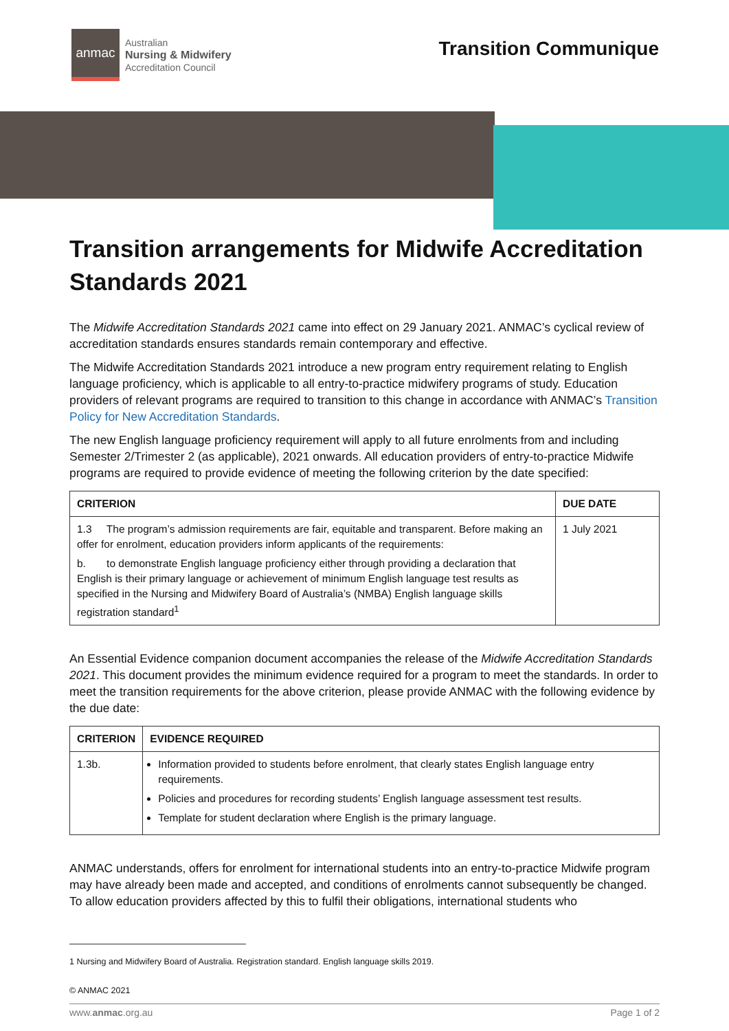anmac
Australian
Nursing & Midwifery
Accreditation Council
Transition Communique
Transition arrangements for Midwife Accreditation Standards 2021
The Midwife Accreditation Standards 2021 came into effect on 29 January 2021. ANMAC’s cyclical review of accreditation standards ensures standards remain contemporary and effective.
The Midwife Accreditation Standards 2021 introduce a new program entry requirement relating to English language proficiency, which is applicable to all entry-to-practice midwifery programs of study. Education providers of relevant programs are required to transition to this change in accordance with ANMAC’s Transition Policy for New Accreditation Standards.
The new English language proficiency requirement will apply to all future enrolments from and including Semester 2/Trimester 2 (as applicable), 2021 onwards. All education providers of entry-to-practice Midwife programs are required to provide evidence of meeting the following criterion by the date specified:
| CRITERION | DUE DATE |
| --- | --- |
| 1.3 The program’s admission requirements are fair, equitable and transparent. Before making an offer for enrolment, education providers inform applicants of the requirements: b. to demonstrate English language proficiency either through providing a declaration that English is their primary language or achievement of minimum English language test results as specified in the Nursing and Midwifery Board of Australia’s (NMBA) English language skills registration standard<sup>1</sup> | 1 July 2021 |
An Essential Evidence companion document accompanies the release of the Midwife Accreditation Standards 2021. This document provides the minimum evidence required for a program to meet the standards. In order to meet the transition requirements for the above criterion, please provide ANMAC with the following evidence by the due date:
| CRITERION | EVIDENCE REQUIRED |
| --- | --- |
| 1.3b. | Information provided to students before enrolment, that clearly states English language entry requirements. Policies and procedures for recording students’ English language assessment test results. Template for student declaration where English is the primary language. |
ANMAC understands, offers for enrolment for international students into an entry-to-practice Midwife program may have already been made and accepted, and conditions of enrolments cannot subsequently be changed. To allow education providers affected by this to fulfil their obligations, international students who
1 Nursing and Midwifery Board of Australia. Registration standard. English language skills 2019.
© ANMAC 2021
www.anmac.org.au Page 1 of 2